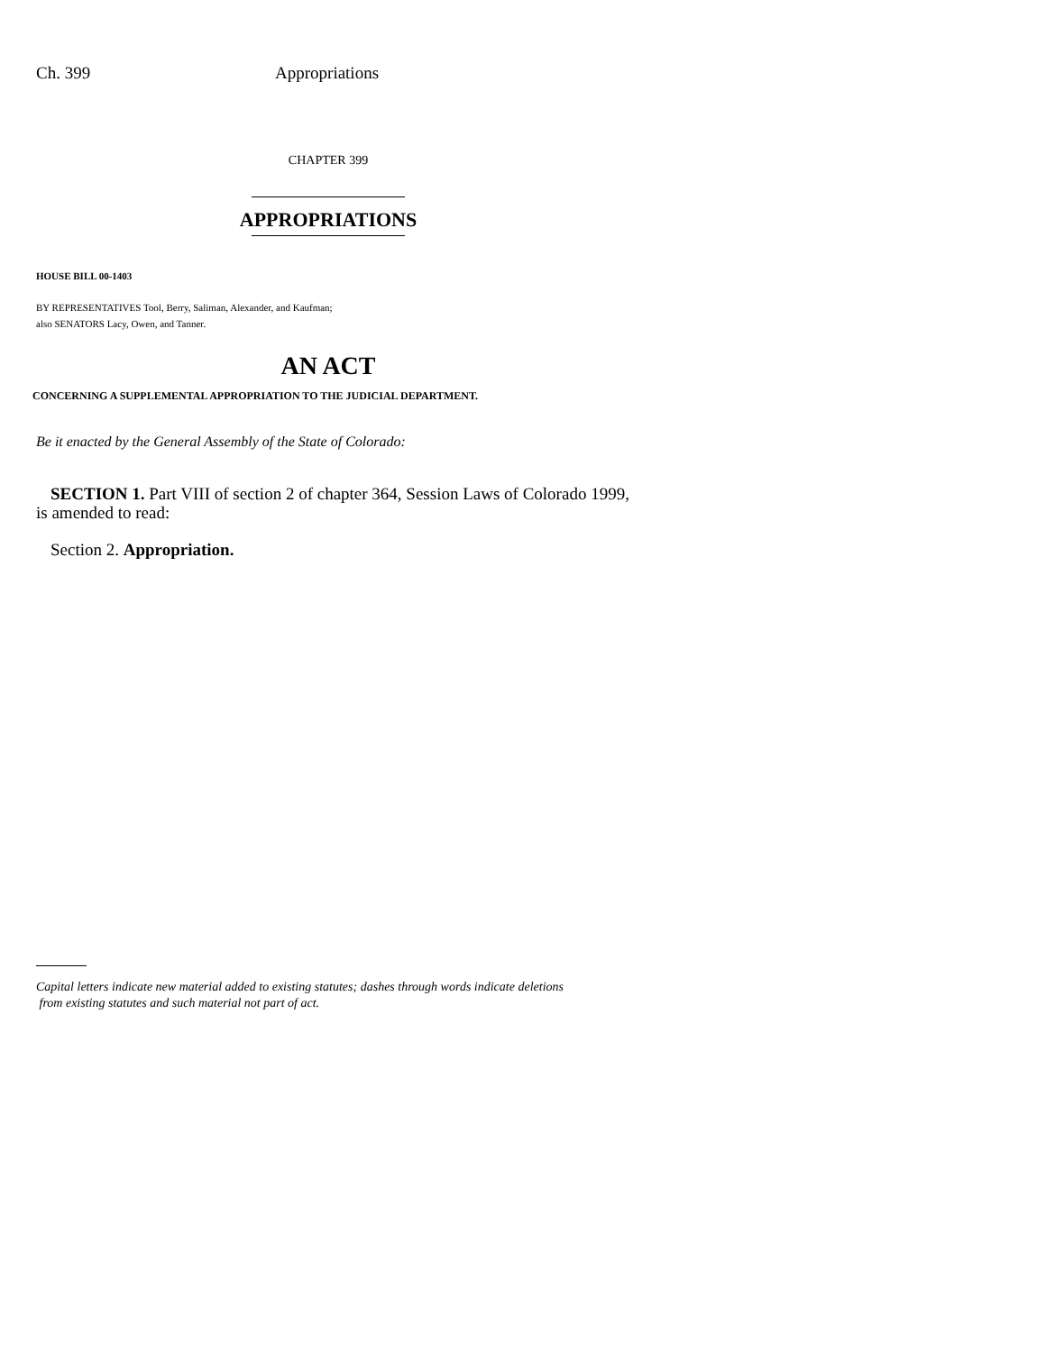Ch. 399 Appropriations
CHAPTER 399
APPROPRIATIONS
HOUSE BILL 00-1403
BY REPRESENTATIVES Tool, Berry, Saliman, Alexander, and Kaufman;
also SENATORS Lacy, Owen, and Tanner.
AN ACT
CONCERNING A SUPPLEMENTAL APPROPRIATION TO THE JUDICIAL DEPARTMENT.
Be it enacted by the General Assembly of the State of Colorado:
SECTION 1. Part VIII of section 2 of chapter 364, Session Laws of Colorado 1999, is amended to read:
Section 2. Appropriation.
Capital letters indicate new material added to existing statutes; dashes through words indicate deletions
from existing statutes and such material not part of act.